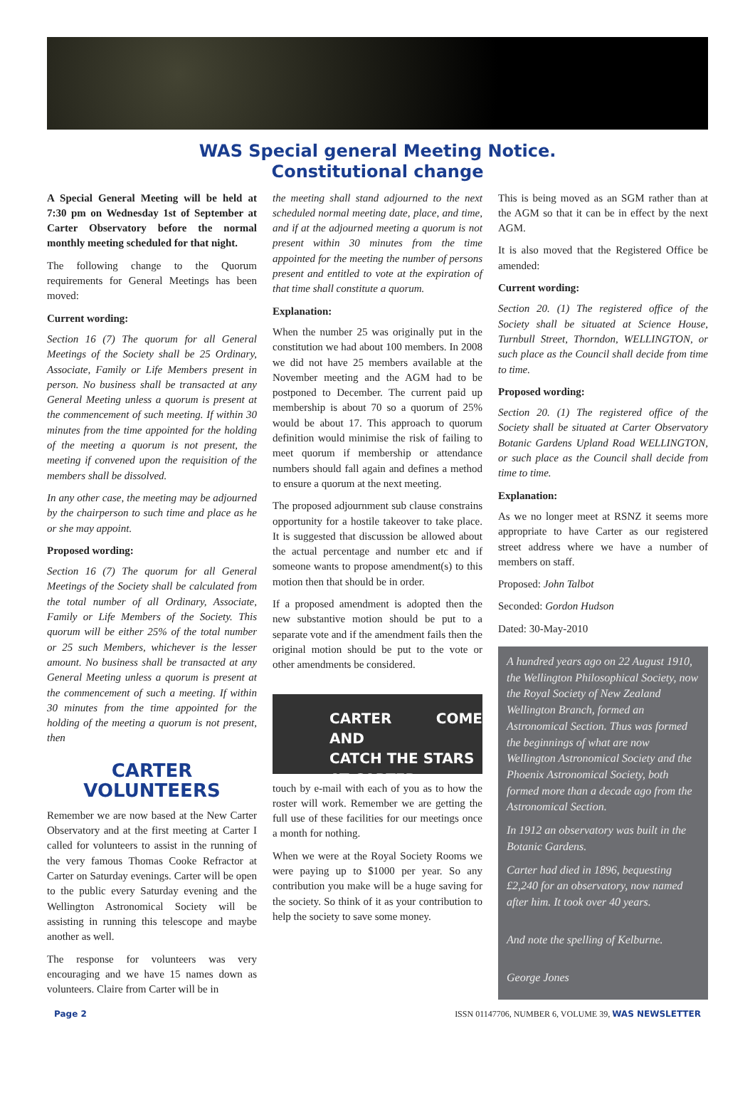WAS Special general Meeting Notice.
Constitutional change
A Special General Meeting will be held at 7:30 pm on Wednesday 1st of September at Carter Observatory before the normal monthly meeting scheduled for that night.
The following change to the Quorum requirements for General Meetings has been moved:
Current wording:
Section 16 (7) The quorum for all General Meetings of the Society shall be 25 Ordinary, Associate, Family or Life Members present in person. No business shall be transacted at any General Meeting unless a quorum is present at the commencement of such meeting. If within 30 minutes from the time appointed for the holding of the meeting a quorum is not present, the meeting if convened upon the requisition of the members shall be dissolved.
In any other case, the meeting may be adjourned by the chairperson to such time and place as he or she may appoint.
Proposed wording:
Section 16 (7) The quorum for all General Meetings of the Society shall be calculated from the total number of all Ordinary, Associate, Family or Life Members of the Society. This quorum will be either 25% of the total number or 25 such Members, whichever is the lesser amount. No business shall be transacted at any General Meeting unless a quorum is present at the commencement of such a meeting. If within 30 minutes from the time appointed for the holding of the meeting a quorum is not present, then
CARTER
VOLUNTEERS
Remember we are now based at the New Carter Observatory and at the first meeting at Carter I called for volunteers to assist in the running of the very famous Thomas Cooke Refractor at Carter on Saturday evenings. Carter will be open to the public every Saturday evening and the Wellington Astronomical Society will be assisting in running this telescope and maybe another as well.
The response for volunteers was very encouraging and we have 15 names down as volunteers. Claire from Carter will be in
the meeting shall stand adjourned to the next scheduled normal meeting date, place, and time, and if at the adjourned meeting a quorum is not present within 30 minutes from the time appointed for the meeting the number of persons present and entitled to vote at the expiration of that time shall constitute a quorum.
Explanation:
When the number 25 was originally put in the constitution we had about 100 members. In 2008 we did not have 25 members available at the November meeting and the AGM had to be postponed to December. The current paid up membership is about 70 so a quorum of 25% would be about 17. This approach to quorum definition would minimise the risk of failing to meet quorum if membership or attendance numbers should fall again and defines a method to ensure a quorum at the next meeting.
The proposed adjournment sub clause constrains opportunity for a hostile takeover to take place. It is suggested that discussion be allowed about the actual percentage and number etc and if someone wants to propose amendment(s) to this motion then that should be in order.
If a proposed amendment is adopted then the new substantive motion should be put to a separate vote and if the amendment fails then the original motion should be put to the vote or other amendments be considered.
CARTER COME AND
CATCH THE STARS
AT CARTER
touch by e-mail with each of you as to how the roster will work. Remember we are getting the full use of these facilities for our meetings once a month for nothing.
When we were at the Royal Society Rooms we were paying up to $1000 per year. So any contribution you make will be a huge saving for the society. So think of it as your contribution to help the society to save some money.
This is being moved as an SGM rather than at the AGM so that it can be in effect by the next AGM.
It is also moved that the Registered Office be amended:
Current wording:
Section 20. (1) The registered office of the Society shall be situated at Science House, Turnbull Street, Thorndon, WELLINGTON, or such place as the Council shall decide from time to time.
Proposed wording:
Section 20. (1) The registered office of the Society shall be situated at Carter Observatory Botanic Gardens Upland Road WELLINGTON, or such place as the Council shall decide from time to time.
Explanation:
As we no longer meet at RSNZ it seems more appropriate to have Carter as our registered street address where we have a number of members on staff.
Proposed: John Talbot
Seconded: Gordon Hudson
Dated: 30-May-2010
A hundred years ago on 22 August 1910, the Wellington Philosophical Society, now the Royal Society of New Zealand Wellington Branch, formed an Astronomical Section. Thus was formed the beginnings of what are now Wellington Astronomical Society and the Phoenix Astronomical Society, both formed more than a decade ago from the Astronomical Section.
In 1912 an observatory was built in the Botanic Gardens.
Carter had died in 1896, bequesting £2,240 for an observatory, now named after him. It took over 40 years.
And note the spelling of Kelburne.
George Jones
Page 2 ISSN 01147706, NUMBER 6, VOLUME 39, WAS NEWSLETTER